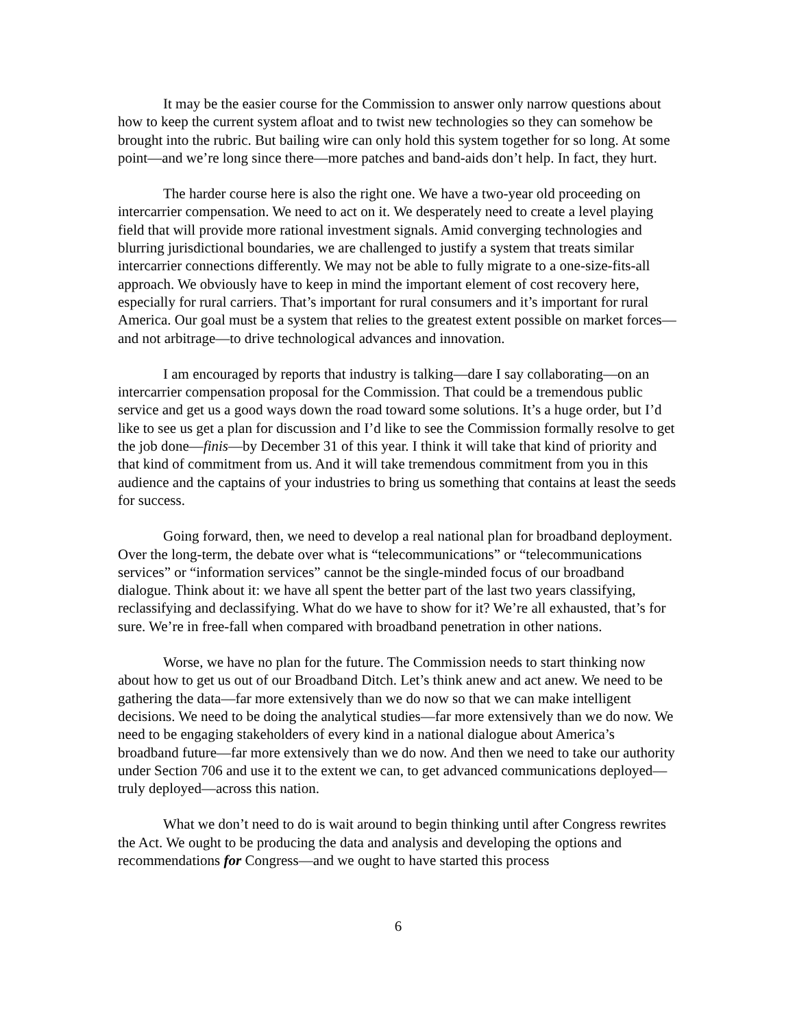It may be the easier course for the Commission to answer only narrow questions about how to keep the current system afloat and to twist new technologies so they can somehow be brought into the rubric. But bailing wire can only hold this system together for so long. At some point—and we’re long since there—more patches and band-aids don’t help. In fact, they hurt.
The harder course here is also the right one. We have a two-year old proceeding on intercarrier compensation. We need to act on it. We desperately need to create a level playing field that will provide more rational investment signals. Amid converging technologies and blurring jurisdictional boundaries, we are challenged to justify a system that treats similar intercarrier connections differently. We may not be able to fully migrate to a one-size-fits-all approach. We obviously have to keep in mind the important element of cost recovery here, especially for rural carriers. That’s important for rural consumers and it’s important for rural America. Our goal must be a system that relies to the greatest extent possible on market forces—and not arbitrage—to drive technological advances and innovation.
I am encouraged by reports that industry is talking—dare I say collaborating—on an intercarrier compensation proposal for the Commission. That could be a tremendous public service and get us a good ways down the road toward some solutions. It’s a huge order, but I’d like to see us get a plan for discussion and I’d like to see the Commission formally resolve to get the job done—finis—by December 31 of this year. I think it will take that kind of priority and that kind of commitment from us. And it will take tremendous commitment from you in this audience and the captains of your industries to bring us something that contains at least the seeds for success.
Going forward, then, we need to develop a real national plan for broadband deployment. Over the long-term, the debate over what is “telecommunications” or “telecommunications services” or “information services” cannot be the single-minded focus of our broadband dialogue. Think about it: we have all spent the better part of the last two years classifying, reclassifying and declassifying. What do we have to show for it? We’re all exhausted, that’s for sure. We’re in free-fall when compared with broadband penetration in other nations.
Worse, we have no plan for the future. The Commission needs to start thinking now about how to get us out of our Broadband Ditch. Let’s think anew and act anew. We need to be gathering the data—far more extensively than we do now so that we can make intelligent decisions. We need to be doing the analytical studies—far more extensively than we do now. We need to be engaging stakeholders of every kind in a national dialogue about America’s broadband future—far more extensively than we do now. And then we need to take our authority under Section 706 and use it to the extent we can, to get advanced communications deployed—truly deployed—across this nation.
What we don’t need to do is wait around to begin thinking until after Congress rewrites the Act. We ought to be producing the data and analysis and developing the options and recommendations for Congress—and we ought to have started this process
6